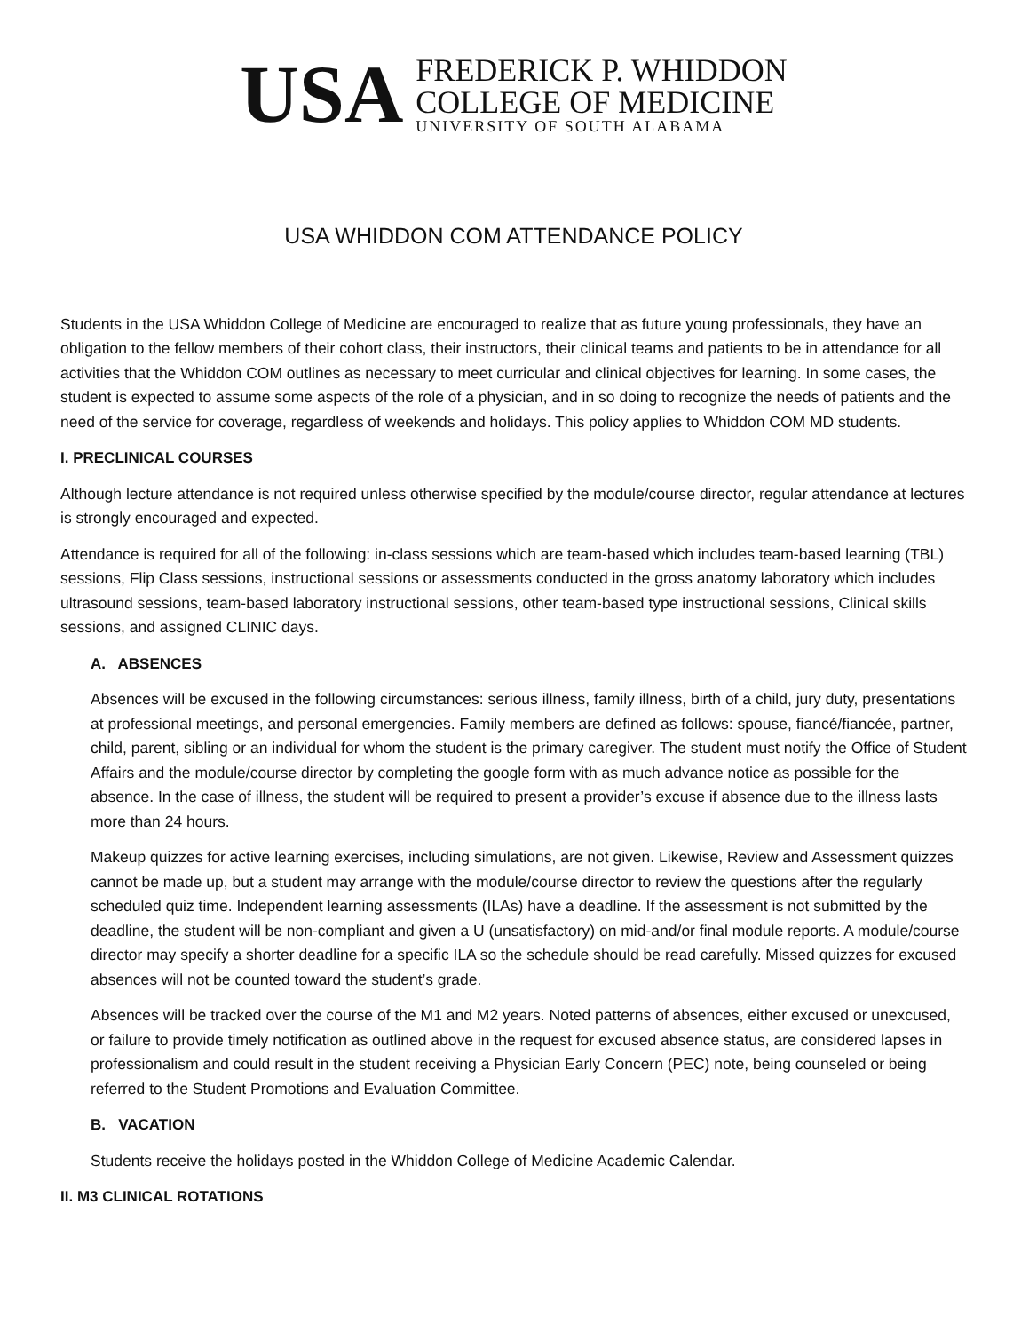USA
FREDERICK P. WHIDDON
COLLEGE OF MEDICINE
UNIVERSITY OF SOUTH ALABAMA
USA WHIDDON COM ATTENDANCE POLICY
Students in the USA Whiddon College of Medicine are encouraged to realize that as future young professionals, they have an obligation to the fellow members of their cohort class, their instructors, their clinical teams and patients to be in attendance for all activities that the Whiddon COM outlines as necessary to meet curricular and clinical objectives for learning. In some cases, the student is expected to assume some aspects of the role of a physician, and in so doing to recognize the needs of patients and the need of the service for coverage, regardless of weekends and holidays. This policy applies to Whiddon COM MD students.
I. PRECLINICAL COURSES
Although lecture attendance is not required unless otherwise specified by the module/course director, regular attendance at lectures is strongly encouraged and expected.
Attendance is required for all of the following: in-class sessions which are team-based which includes team-based learning (TBL) sessions, Flip Class sessions, instructional sessions or assessments conducted in the gross anatomy laboratory which includes ultrasound sessions, team-based laboratory instructional sessions, other team-based type instructional sessions, Clinical skills sessions, and assigned CLINIC days.
A. ABSENCES
Absences will be excused in the following circumstances: serious illness, family illness, birth of a child, jury duty, presentations at professional meetings, and personal emergencies. Family members are defined as follows: spouse, fiancé/fiancée, partner, child, parent, sibling or an individual for whom the student is the primary caregiver. The student must notify the Office of Student Affairs and the module/course director by completing the google form with as much advance notice as possible for the absence. In the case of illness, the student will be required to present a provider’s excuse if absence due to the illness lasts more than 24 hours.
Makeup quizzes for active learning exercises, including simulations, are not given. Likewise, Review and Assessment quizzes cannot be made up, but a student may arrange with the module/course director to review the questions after the regularly scheduled quiz time. Independent learning assessments (ILAs) have a deadline. If the assessment is not submitted by the deadline, the student will be non-compliant and given a U (unsatisfactory) on mid-and/or final module reports. A module/course director may specify a shorter deadline for a specific ILA so the schedule should be read carefully. Missed quizzes for excused absences will not be counted toward the student’s grade.
Absences will be tracked over the course of the M1 and M2 years. Noted patterns of absences, either excused or unexcused, or failure to provide timely notification as outlined above in the request for excused absence status, are considered lapses in professionalism and could result in the student receiving a Physician Early Concern (PEC) note, being counseled or being referred to the Student Promotions and Evaluation Committee.
B. VACATION
Students receive the holidays posted in the Whiddon College of Medicine Academic Calendar.
II. M3 CLINICAL ROTATIONS